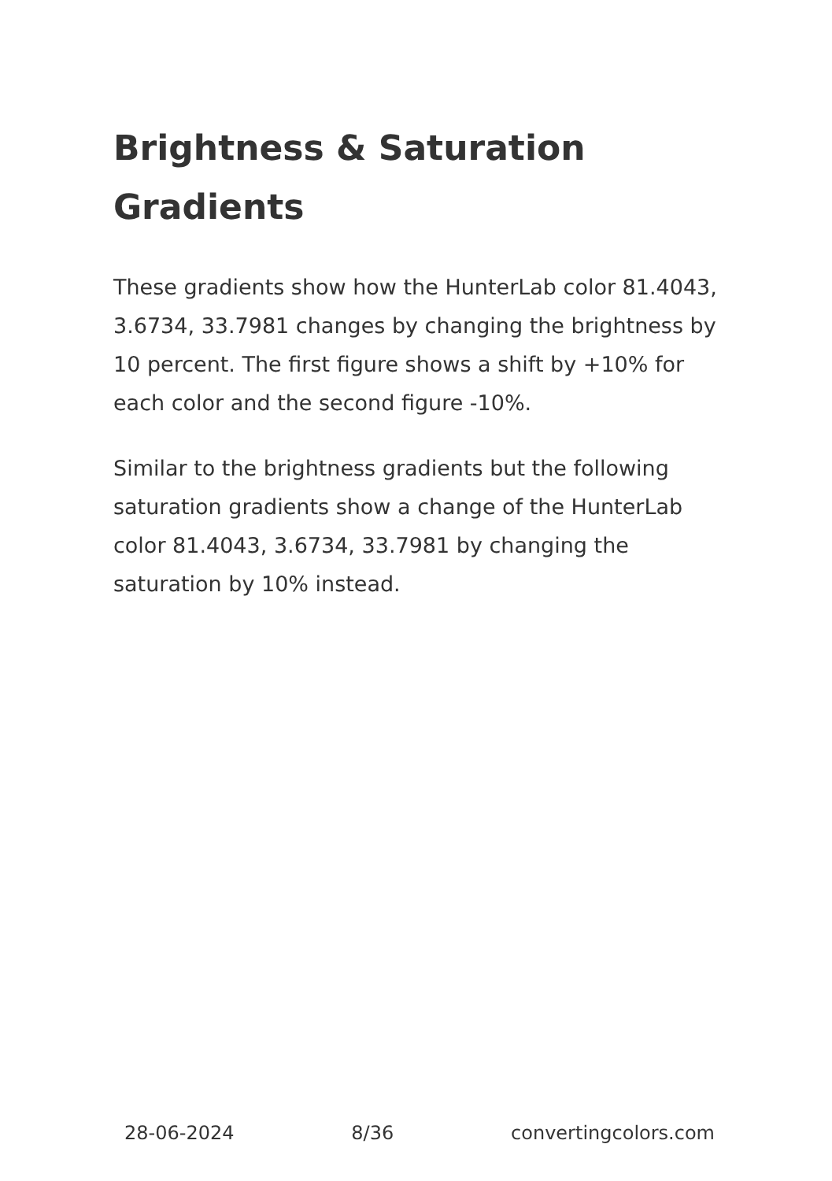Brightness & Saturation Gradients
These gradients show how the HunterLab color 81.4043, 3.6734, 33.7981 changes by changing the brightness by 10 percent. The first figure shows a shift by +10% for each color and the second figure -10%.
Similar to the brightness gradients but the following saturation gradients show a change of the HunterLab color 81.4043, 3.6734, 33.7981 by changing the saturation by 10% instead.
28-06-2024 8/36 convertingcolors.com